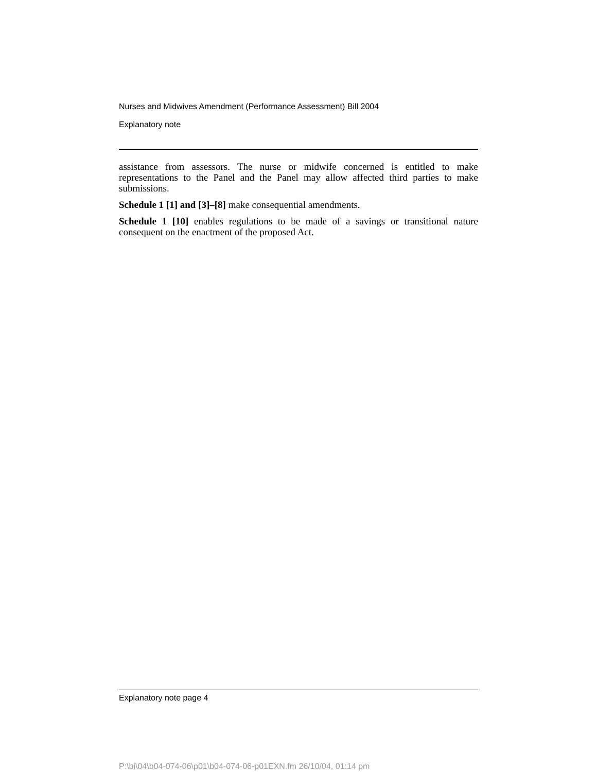Nurses and Midwives Amendment (Performance Assessment) Bill 2004
Explanatory note
assistance from assessors. The nurse or midwife concerned is entitled to make representations to the Panel and the Panel may allow affected third parties to make submissions.
Schedule 1 [1] and [3]–[8] make consequential amendments.
Schedule 1 [10] enables regulations to be made of a savings or transitional nature consequent on the enactment of the proposed Act.
Explanatory note page 4
P:\bi\04\b04-074-06\p01\b04-074-06-p01EXN.fm 26/10/04, 01:14 pm